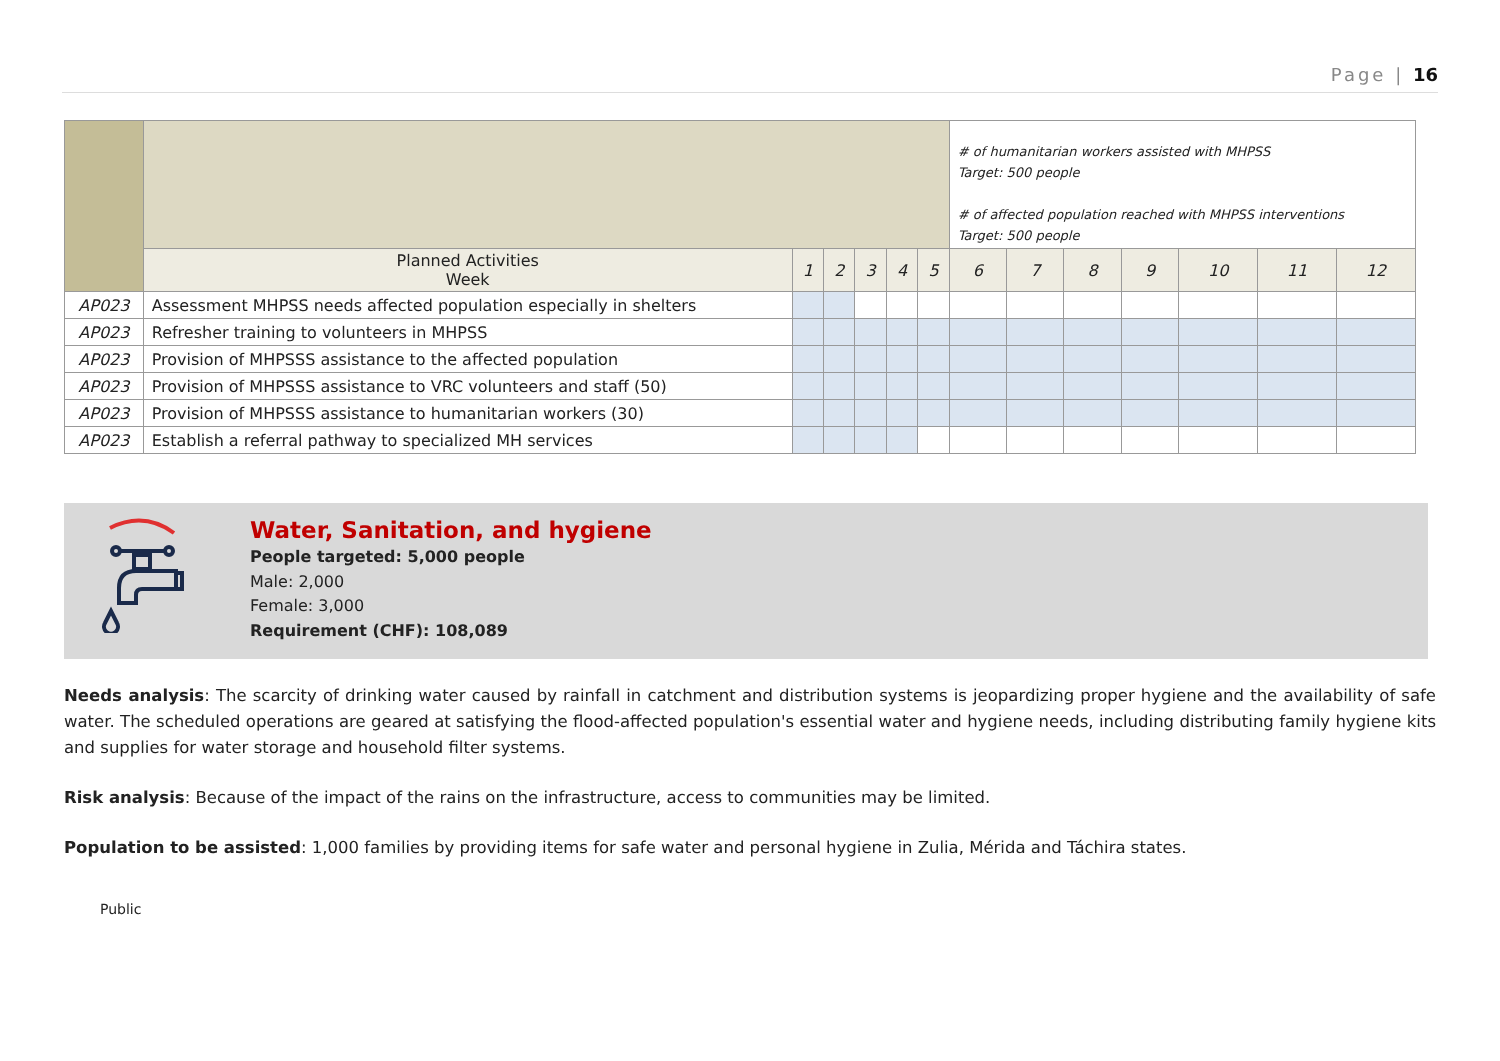Page | 16
| | | | | | | | # of humanitarian workers assisted with MHPSS Target: 500 people # of affected population reached with MHPSS interventions Target: 500 people | | | | | | |
| | Planned Activities Week | 1 | 2 | 3 | 4 | 5 | 6 | 7 | 8 | 9 | 10 | 11 | 12 |
| AP023 | Assessment MHPSS needs affected population especially in shelters | | | | | | | | | | | | |
| AP023 | Refresher training to volunteers in MHPSS | | | | | | | | | | | | |
| AP023 | Provision of MHPSSS assistance to the affected population | | | | | | | | | | | | |
| AP023 | Provision of MHPSSS assistance to VRC volunteers and staff (50) | | | | | | | | | | | | |
| AP023 | Provision of MHPSSS assistance to humanitarian workers (30) | | | | | | | | | | | | |
| AP023 | Establish a referral pathway to specialized MH services | | | | | | | | | | | | |
Water, Sanitation, and hygiene
People targeted: 5,000 people
Male: 2,000
Female: 3,000
Requirement (CHF): 108,089
Needs analysis: The scarcity of drinking water caused by rainfall in catchment and distribution systems is jeopardizing proper hygiene and the availability of safe water. The scheduled operations are geared at satisfying the flood-affected population's essential water and hygiene needs, including distributing family hygiene kits and supplies for water storage and household filter systems.
Risk analysis: Because of the impact of the rains on the infrastructure, access to communities may be limited.
Population to be assisted: 1,000 families by providing items for safe water and personal hygiene in Zulia, Mérida and Táchira states.
Public